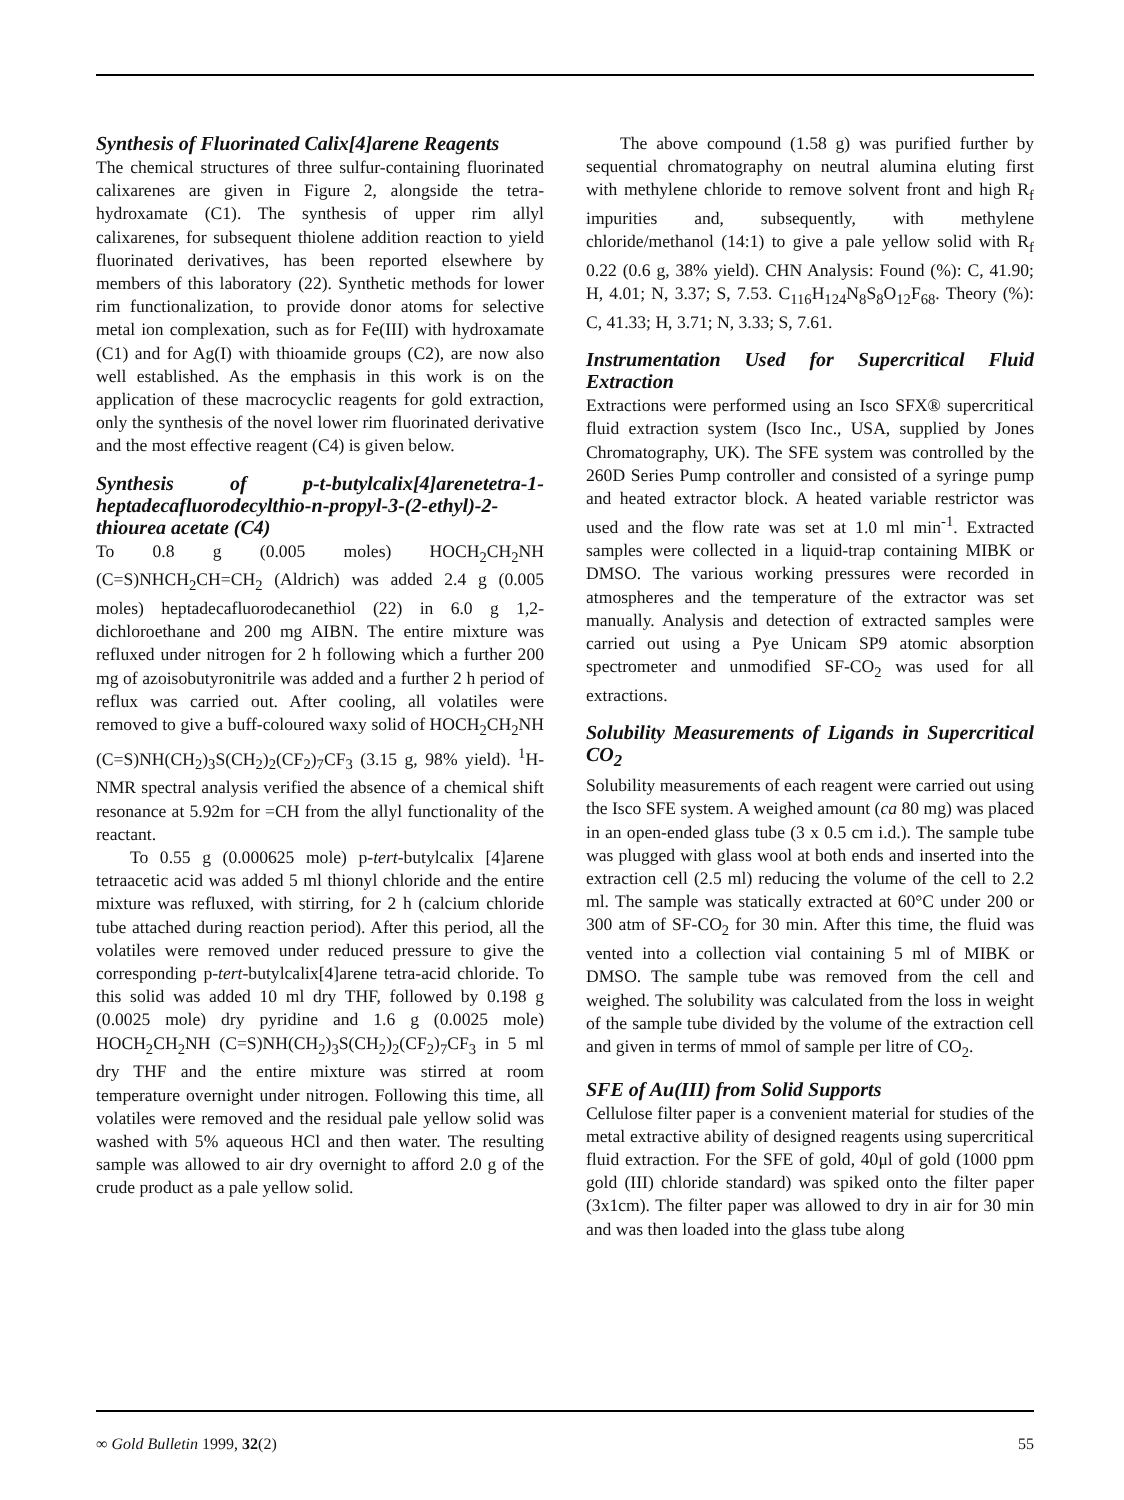Synthesis of Fluorinated Calix[4]arene Reagents
The chemical structures of three sulfur-containing fluorinated calixarenes are given in Figure 2, alongside the tetra-hydroxamate (C1). The synthesis of upper rim allyl calixarenes, for subsequent thiolene addition reaction to yield fluorinated derivatives, has been reported elsewhere by members of this laboratory (22). Synthetic methods for lower rim functionalization, to provide donor atoms for selective metal ion complexation, such as for Fe(III) with hydroxamate (C1) and for Ag(I) with thioamide groups (C2), are now also well established. As the emphasis in this work is on the application of these macrocyclic reagents for gold extraction, only the synthesis of the novel lower rim fluorinated derivative and the most effective reagent (C4) is given below.
Synthesis of p-t-butylcalix[4]arenetetra-1-heptadecafluorodecylthio-n-propyl-3-(2-ethyl)-2-thiourea acetate (C4)
To 0.8 g (0.005 moles) HOCH<sub>2</sub>CH<sub>2</sub>NH (C=S)NHCH<sub>2</sub>CH=CH<sub>2</sub> (Aldrich) was added 2.4 g (0.005 moles) heptadecafluorodecanethiol (22) in 6.0 g 1,2-dichloroethane and 200 mg AIBN. The entire mixture was refluxed under nitrogen for 2 h following which a further 200 mg of azoisobutyronitrile was added and a further 2 h period of reflux was carried out. After cooling, all volatiles were removed to give a buff-coloured waxy solid of HOCH<sub>2</sub>CH<sub>2</sub>NH (C=S)NH(CH<sub>2</sub>)<sub>3</sub>S(CH<sub>2</sub>)<sub>2</sub>(CF<sub>2</sub>)<sub>7</sub>CF<sub>3</sub> (3.15 g, 98% yield). <sup>1</sup>H-NMR spectral analysis verified the absence of a chemical shift resonance at 5.92m for =CH from the allyl functionality of the reactant.
To 0.55 g (0.000625 mole) p-tert-butylcalix [4]arene tetraacetic acid was added 5 ml thionyl chloride and the entire mixture was refluxed, with stirring, for 2 h (calcium chloride tube attached during reaction period). After this period, all the volatiles were removed under reduced pressure to give the corresponding p-tert-butylcalix[4]arene tetra-acid chloride. To this solid was added 10 ml dry THF, followed by 0.198 g (0.0025 mole) dry pyridine and 1.6 g (0.0025 mole) HOCH<sub>2</sub>CH<sub>2</sub>NH (C=S)NH(CH<sub>2</sub>)<sub>3</sub>S(CH<sub>2</sub>)<sub>2</sub>(CF<sub>2</sub>)<sub>7</sub>CF<sub>3</sub> in 5 ml dry THF and the entire mixture was stirred at room temperature overnight under nitrogen. Following this time, all volatiles were removed and the residual pale yellow solid was washed with 5% aqueous HCl and then water. The resulting sample was allowed to air dry overnight to afford 2.0 g of the crude product as a pale yellow solid.
The above compound (1.58 g) was purified further by sequential chromatography on neutral alumina eluting first with methylene chloride to remove solvent front and high R<sub>f</sub> impurities and, subsequently, with methylene chloride/methanol (14:1) to give a pale yellow solid with R<sub>f</sub> 0.22 (0.6 g, 38% yield). CHN Analysis: Found (%): C, 41.90; H, 4.01; N, 3.37; S, 7.53. C<sub>116</sub>H<sub>124</sub>N<sub>8</sub>S<sub>8</sub>O<sub>12</sub>F<sub>68</sub>. Theory (%): C, 41.33; H, 3.71; N, 3.33; S, 7.61.
Instrumentation Used for Supercritical Fluid Extraction
Extractions were performed using an Isco SFX® supercritical fluid extraction system (Isco Inc., USA, supplied by Jones Chromatography, UK). The SFE system was controlled by the 260D Series Pump controller and consisted of a syringe pump and heated extractor block. A heated variable restrictor was used and the flow rate was set at 1.0 ml min<sup>-1</sup>. Extracted samples were collected in a liquid-trap containing MIBK or DMSO. The various working pressures were recorded in atmospheres and the temperature of the extractor was set manually. Analysis and detection of extracted samples were carried out using a Pye Unicam SP9 atomic absorption spectrometer and unmodified SF-CO<sub>2</sub> was used for all extractions.
Solubility Measurements of Ligands in Supercritical CO<sub>2</sub>
Solubility measurements of each reagent were carried out using the Isco SFE system. A weighed amount (ca 80 mg) was placed in an open-ended glass tube (3 x 0.5 cm i.d.). The sample tube was plugged with glass wool at both ends and inserted into the extraction cell (2.5 ml) reducing the volume of the cell to 2.2 ml. The sample was statically extracted at 60°C under 200 or 300 atm of SF-CO<sub>2</sub> for 30 min. After this time, the fluid was vented into a collection vial containing 5 ml of MIBK or DMSO. The sample tube was removed from the cell and weighed. The solubility was calculated from the loss in weight of the sample tube divided by the volume of the extraction cell and given in terms of mmol of sample per litre of CO<sub>2</sub>.
SFE of Au(III) from Solid Supports
Cellulose filter paper is a convenient material for studies of the metal extractive ability of designed reagents using supercritical fluid extraction. For the SFE of gold, 40μl of gold (1000 ppm gold (III) chloride standard) was spiked onto the filter paper (3x1cm). The filter paper was allowed to dry in air for 30 min and was then loaded into the glass tube along
∞ Gold Bulletin 1999, 32(2) 55